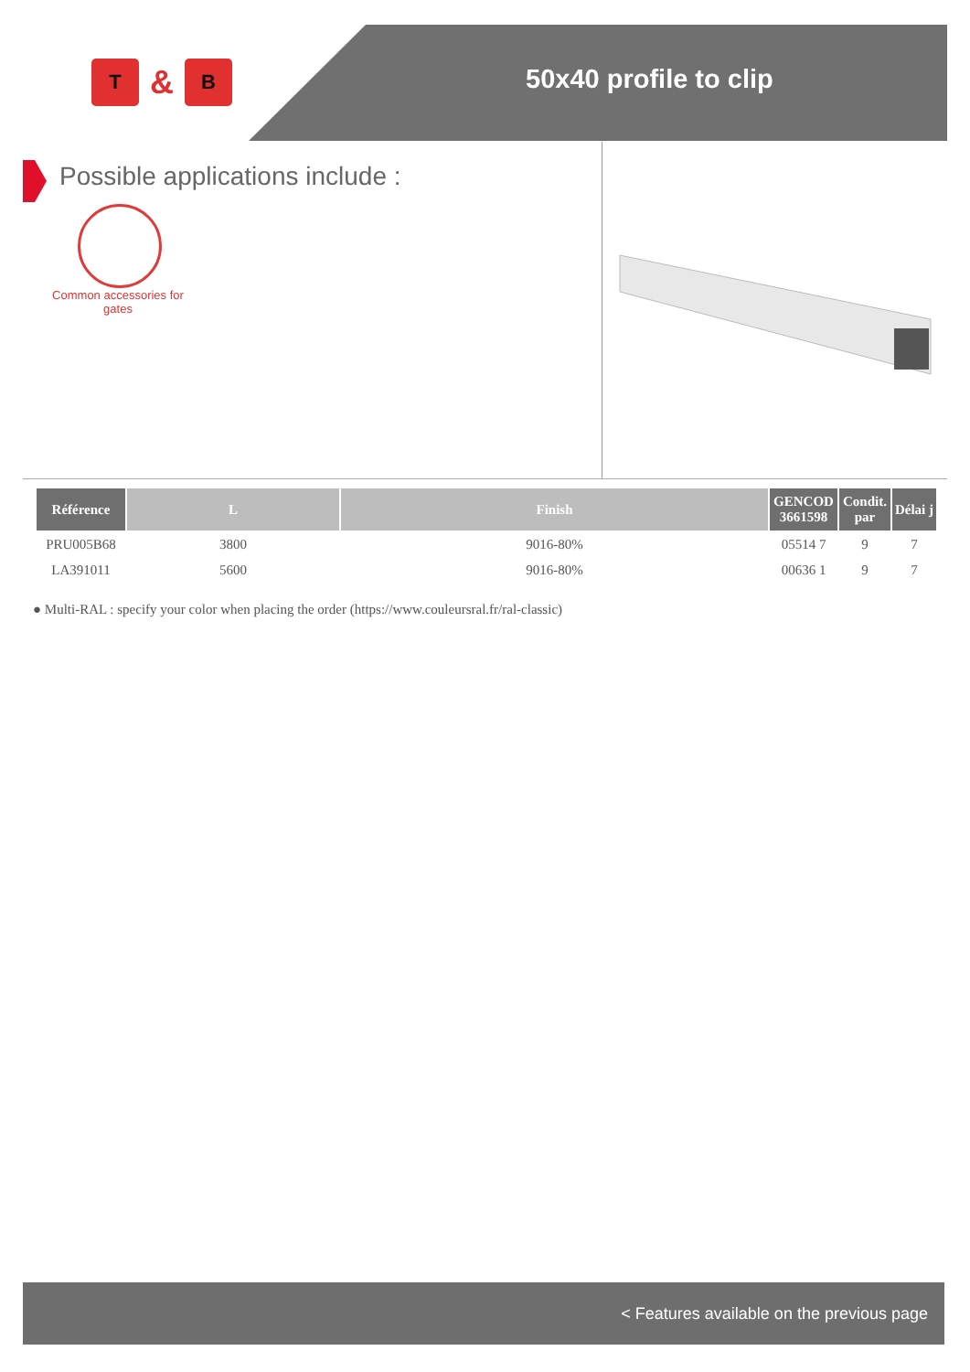T
&
B
50x40 profile to clip
Possible applications include :
Common accessories for gates
| Référence | L | Finish | GENCOD 3661598 | Condit. par | Délai j |
| --- | --- | --- | --- | --- | --- |
| PRU005B68 | 3800 | 9016-80% | 05514 7 | 9 | 7 |
| LA391011 | 5600 | 9016-80% | 00636 1 | 9 | 7 |
● Multi-RAL : specify your color when placing the order (https://www.couleursral.fr/ral-classic)
< Features available on the previous page